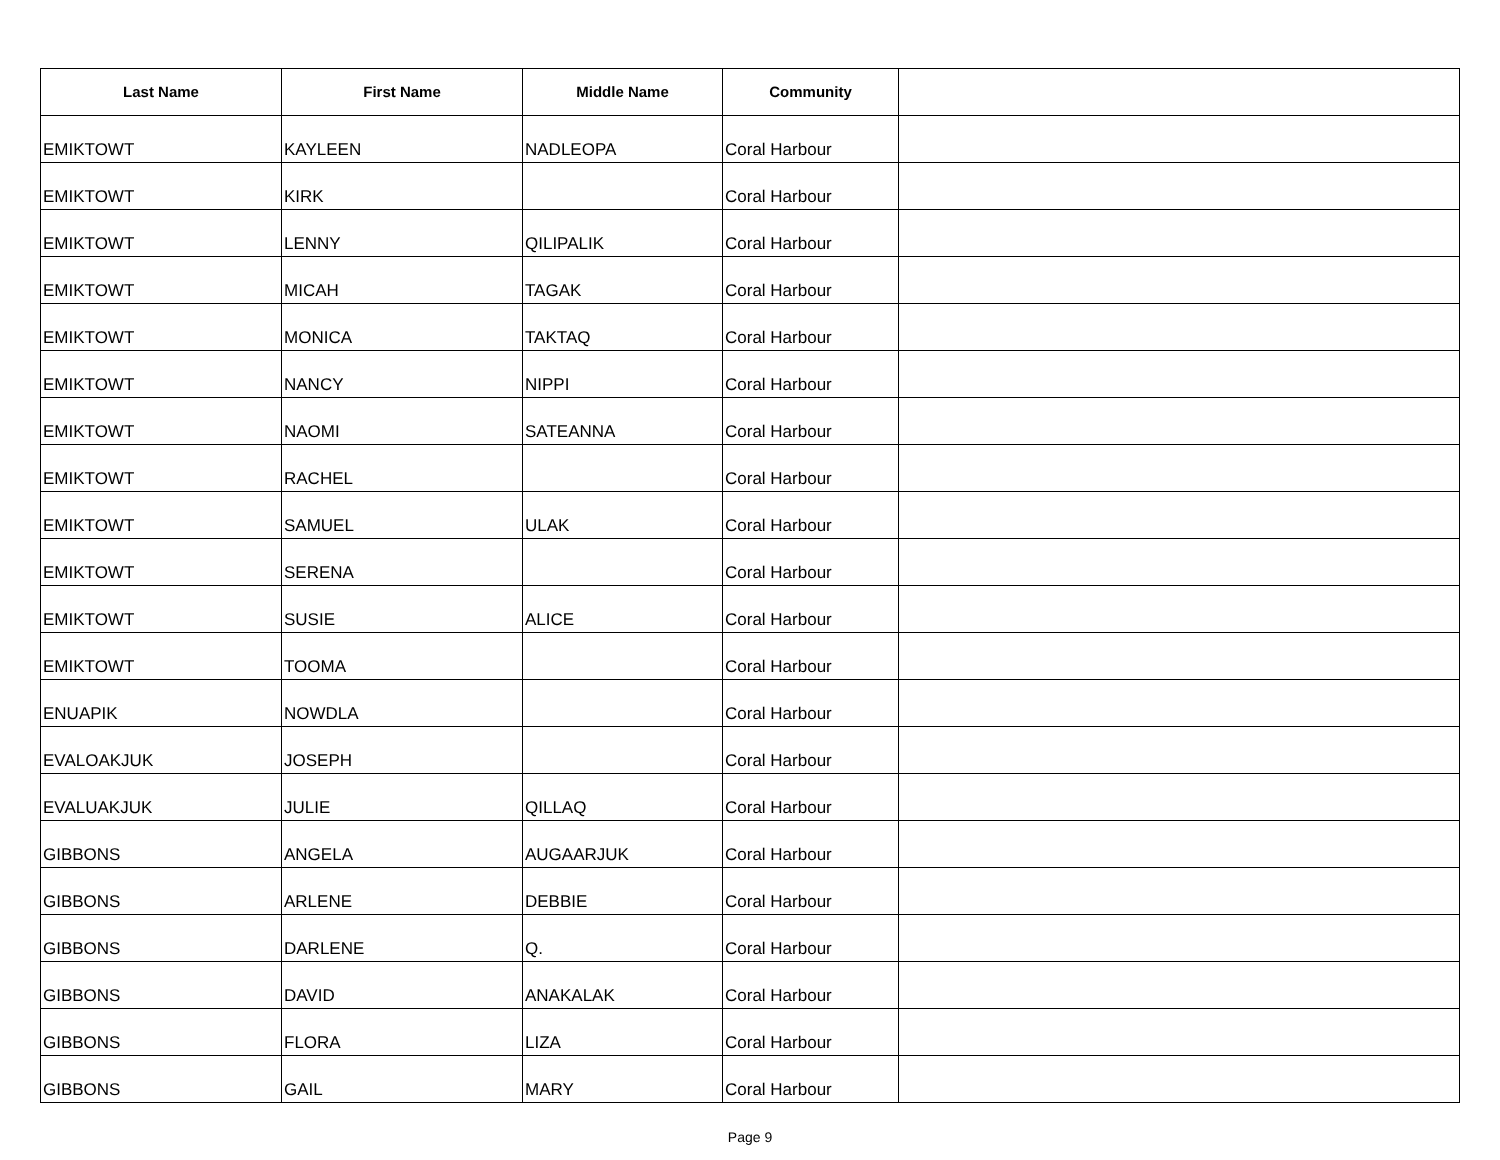| Last Name | First Name | Middle Name | Community | |
| --- | --- | --- | --- | --- |
| EMIKTOWT | KAYLEEN | NADLEOPA | Coral Harbour | |
| EMIKTOWT | KIRK | | Coral Harbour | |
| EMIKTOWT | LENNY | QILIPALIK | Coral Harbour | |
| EMIKTOWT | MICAH | TAGAK | Coral Harbour | |
| EMIKTOWT | MONICA | TAKTAQ | Coral Harbour | |
| EMIKTOWT | NANCY | NIPPI | Coral Harbour | |
| EMIKTOWT | NAOMI | SATEANNA | Coral Harbour | |
| EMIKTOWT | RACHEL | | Coral Harbour | |
| EMIKTOWT | SAMUEL | ULAK | Coral Harbour | |
| EMIKTOWT | SERENA | | Coral Harbour | |
| EMIKTOWT | SUSIE | ALICE | Coral Harbour | |
| EMIKTOWT | TOOMA | | Coral Harbour | |
| ENUAPIK | NOWDLA | | Coral Harbour | |
| EVALOAKJUK | JOSEPH | | Coral Harbour | |
| EVALUAKJUK | JULIE | QILLAQ | Coral Harbour | |
| GIBBONS | ANGELA | AUGAARJUK | Coral Harbour | |
| GIBBONS | ARLENE | DEBBIE | Coral Harbour | |
| GIBBONS | DARLENE | Q. | Coral Harbour | |
| GIBBONS | DAVID | ANAKALAK | Coral Harbour | |
| GIBBONS | FLORA | LIZA | Coral Harbour | |
| GIBBONS | GAIL | MARY | Coral Harbour | |
Page 9